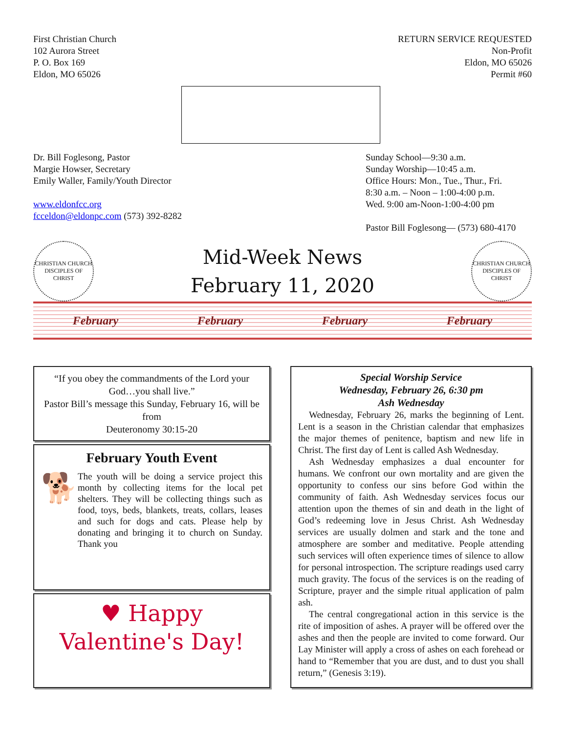First Christian Church
102 Aurora Street
P. O. Box 169
Eldon, MO 65026
RETURN SERVICE REQUESTED
Non-Profit
Eldon, MO 65026
Permit #60
Dr. Bill Foglesong, Pastor
Margie Howser, Secretary
Emily Waller, Family/Youth Director
www.eldonfcc.org
fcceldon@eldonpc.com (573) 392-8282
Sunday School—9:30 a.m.
Sunday Worship—10:45 a.m.
Office Hours: Mon., Tue., Thur., Fri.
8:30 a.m. – Noon – 1:00-4:00 p.m.
Wed. 9:00 am-Noon-1:00-4:00 pm
Pastor Bill Foglesong— (573) 680-4170
CHRISTIAN CHURCH
DISCIPLES OF CHRIST
Mid-Week News
February 11, 2020
CHRISTIAN CHURCH
DISCIPLES OF CHRIST
February February February February
“If you obey the commandments of the Lord your God…you shall live.”
Pastor Bill’s message this Sunday, February 16, will be from
Deuteronomy 30:15-20
February Youth Event
🐕
The youth will be doing a service project this month by collecting items for the local pet shelters. They will be collecting things such as food, toys, beds, blankets, treats, collars, leases and such for dogs and cats. Please help by donating and bringing it to church on Sunday. Thank you
♥ Happy
Valentine's Day!
Special Worship Service
Wednesday, February 26, 6:30 pm
Ash Wednesday
Wednesday, February 26, marks the beginning of Lent. Lent is a season in the Christian calendar that emphasizes the major themes of penitence, baptism and new life in Christ. The first day of Lent is called Ash Wednesday.
Ash Wednesday emphasizes a dual encounter for humans. We confront our own mortality and are given the opportunity to confess our sins before God within the community of faith. Ash Wednesday services focus our attention upon the themes of sin and death in the light of God’s redeeming love in Jesus Christ. Ash Wednesday services are usually dolmen and stark and the tone and atmosphere are somber and meditative. People attending such services will often experience times of silence to allow for personal introspection. The scripture readings used carry much gravity. The focus of the services is on the reading of Scripture, prayer and the simple ritual application of palm ash.
The central congregational action in this service is the rite of imposition of ashes. A prayer will be offered over the ashes and then the people are invited to come forward. Our Lay Minister will apply a cross of ashes on each forehead or hand to “Remember that you are dust, and to dust you shall return,” (Genesis 3:19).